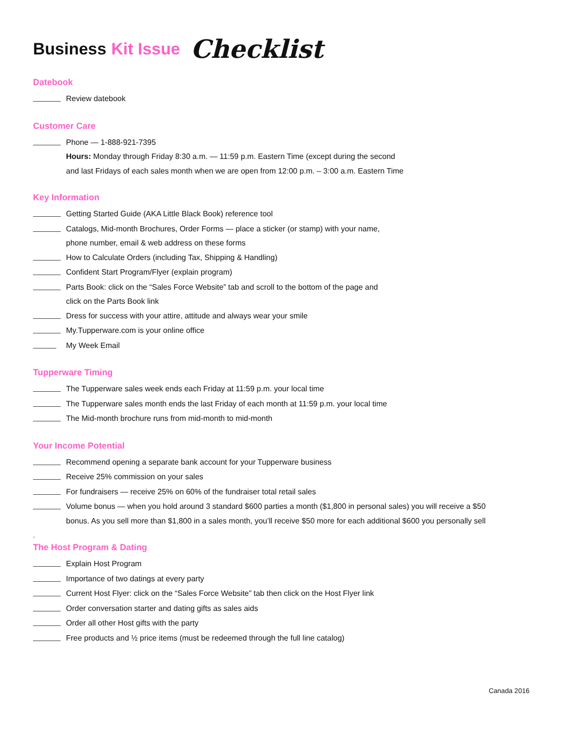Business Kit Issue Checklist
Datebook
Review datebook
Customer Care
Phone — 1-888-921-7395
Hours: Monday through Friday 8:30 a.m. — 11:59 p.m. Eastern Time (except during the second
and last Fridays of each sales month when we are open from 12:00 p.m. – 3:00 a.m. Eastern Time
Key Information
Getting Started Guide (AKA Little Black Book) reference tool
Catalogs, Mid-month Brochures, Order Forms — place a sticker (or stamp) with your name,
phone number, email & web address on these forms
How to Calculate Orders (including Tax, Shipping & Handling)
Confident Start Program/Flyer (explain program)
Parts Book: click on the “Sales Force Website” tab and scroll to the bottom of the page and
click on the Parts Book link
Dress for success with your attire, attitude and always wear your smile
My.Tupperware.com is your online office
My Week Email
Tupperware Timing
The Tupperware sales week ends each Friday at 11:59 p.m. your local time
The Tupperware sales month ends the last Friday of each month at 11:59 p.m. your local time
The Mid-month brochure runs from mid-month to mid-month
Your Income Potential
Recommend opening a separate bank account for your Tupperware business
Receive 25% commission on your sales
For fundraisers — receive 25% on 60% of the fundraiser total retail sales
Volume bonus — when you hold around 3 standard $600 parties a month ($1,800 in personal sales) you will receive a $50
bonus. As you sell more than $1,800 in a sales month, you’ll receive $50 more for each additional $600 you personally sell
.
The Host Program & Dating
Explain Host Program
Importance of two datings at every party
Current Host Flyer: click on the “Sales Force Website” tab then click on the Host Flyer link
Order conversation starter and dating gifts as sales aids
Order all other Host gifts with the party
Free products and ½ price items (must be redeemed through the full line catalog)
Canada 2016